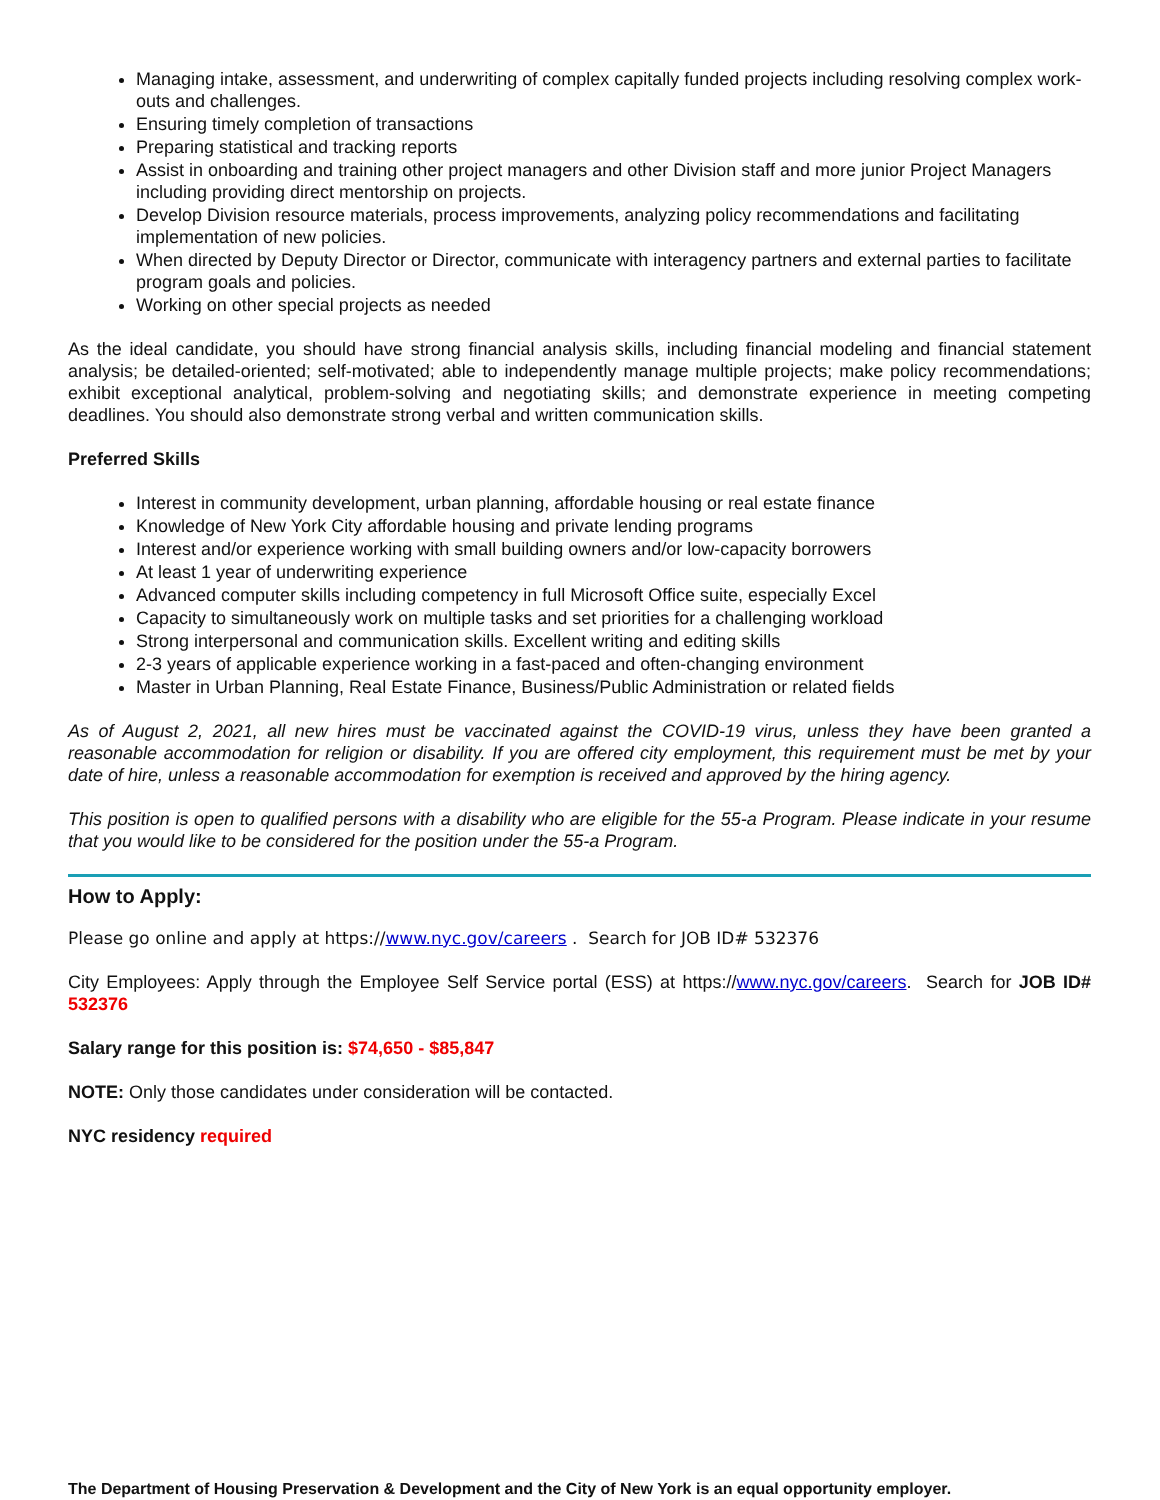Managing intake, assessment, and underwriting of complex capitally funded projects including resolving complex work-outs and challenges.
Ensuring timely completion of transactions
Preparing statistical and tracking reports
Assist in onboarding and training other project managers and other Division staff and more junior Project Managers including providing direct mentorship on projects.
Develop Division resource materials, process improvements, analyzing policy recommendations and facilitating implementation of new policies.
When directed by Deputy Director or Director, communicate with interagency partners and external parties to facilitate program goals and policies.
Working on other special projects as needed
As the ideal candidate, you should have strong financial analysis skills, including financial modeling and financial statement analysis; be detailed-oriented; self-motivated; able to independently manage multiple projects; make policy recommendations; exhibit exceptional analytical, problem-solving and negotiating skills; and demonstrate experience in meeting competing deadlines. You should also demonstrate strong verbal and written communication skills.
Preferred Skills
Interest in community development, urban planning, affordable housing or real estate finance
Knowledge of New York City affordable housing and private lending programs
Interest and/or experience working with small building owners and/or low-capacity borrowers
At least 1 year of underwriting experience
Advanced computer skills including competency in full Microsoft Office suite, especially Excel
Capacity to simultaneously work on multiple tasks and set priorities for a challenging workload
Strong interpersonal and communication skills. Excellent writing and editing skills
2-3 years of applicable experience working in a fast-paced and often-changing environment
Master in Urban Planning, Real Estate Finance, Business/Public Administration or related fields
As of August 2, 2021, all new hires must be vaccinated against the COVID-19 virus, unless they have been granted a reasonable accommodation for religion or disability. If you are offered city employment, this requirement must be met by your date of hire, unless a reasonable accommodation for exemption is received and approved by the hiring agency.
This position is open to qualified persons with a disability who are eligible for the 55-a Program. Please indicate in your resume that you would like to be considered for the position under the 55-a Program.
How to Apply:
Please go online and apply at https://www.nyc.gov/careers . Search for JOB ID# 532376
City Employees: Apply through the Employee Self Service portal (ESS) at https://www.nyc.gov/careers. Search for JOB ID# 532376
Salary range for this position is: $74,650 - $85,847
NOTE: Only those candidates under consideration will be contacted.
NYC residency required
The Department of Housing Preservation & Development and the City of New York is an equal opportunity employer.